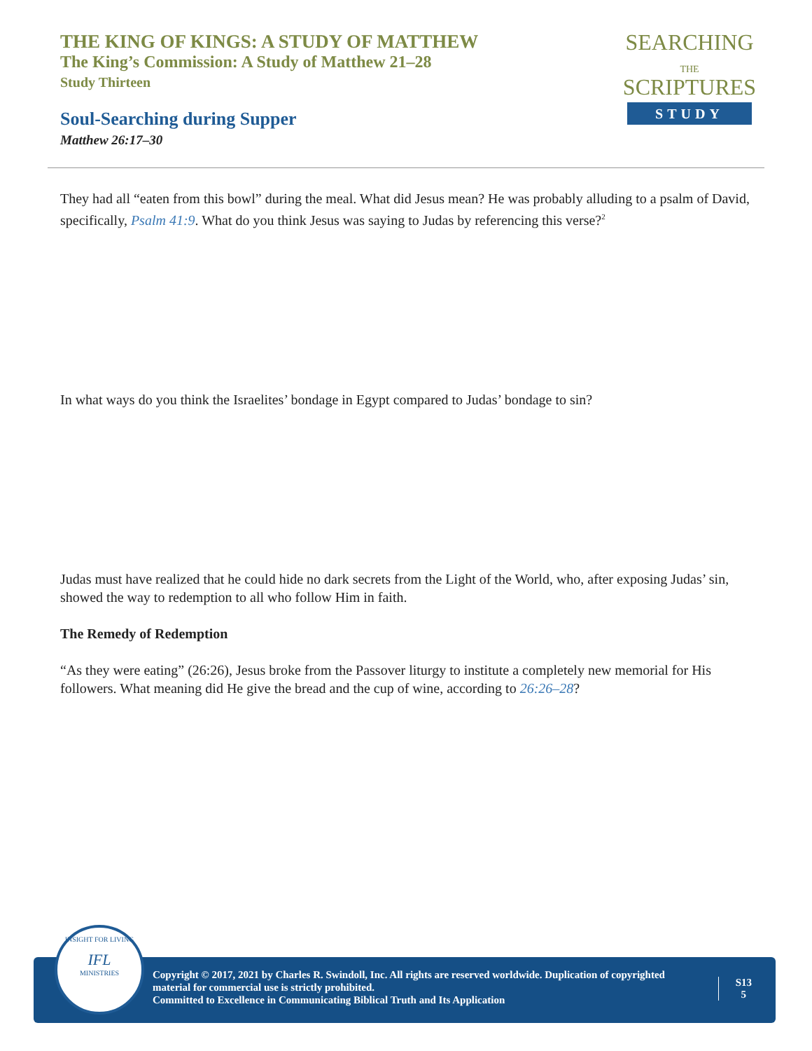THE KING OF KINGS: A STUDY OF MATTHEW
The King’s Commission: A Study of Matthew 21–28
Study Thirteen
Soul-Searching during Supper
Matthew 26:17–30
SEARCHING
THE
SCRIPTURES
STUDY
They had all “eaten from this bowl” during the meal. What did Jesus mean? He was probably alluding to a psalm of David, specifically, Psalm 41:9. What do you think Jesus was saying to Judas by referencing this verse?<sup>2</sup>
In what ways do you think the Israelites’ bondage in Egypt compared to Judas’ bondage to sin?
Judas must have realized that he could hide no dark secrets from the Light of the World, who, after exposing Judas’ sin, showed the way to redemption to all who follow Him in faith.
The Remedy of Redemption
“As they were eating” (26:26), Jesus broke from the Passover liturgy to institute a completely new memorial for His followers. What meaning did He give the bread and the cup of wine, according to 26:26–28?
Copyright © 2017, 2021 by Charles R. Swindoll, Inc. All rights are reserved worldwide. Duplication of copyrighted material for commercial use is strictly prohibited.
Committed to Excellence in Communicating Biblical Truth and Its Application
S13
5
INSIGHT FOR LIVING
IFL
MINISTRIES